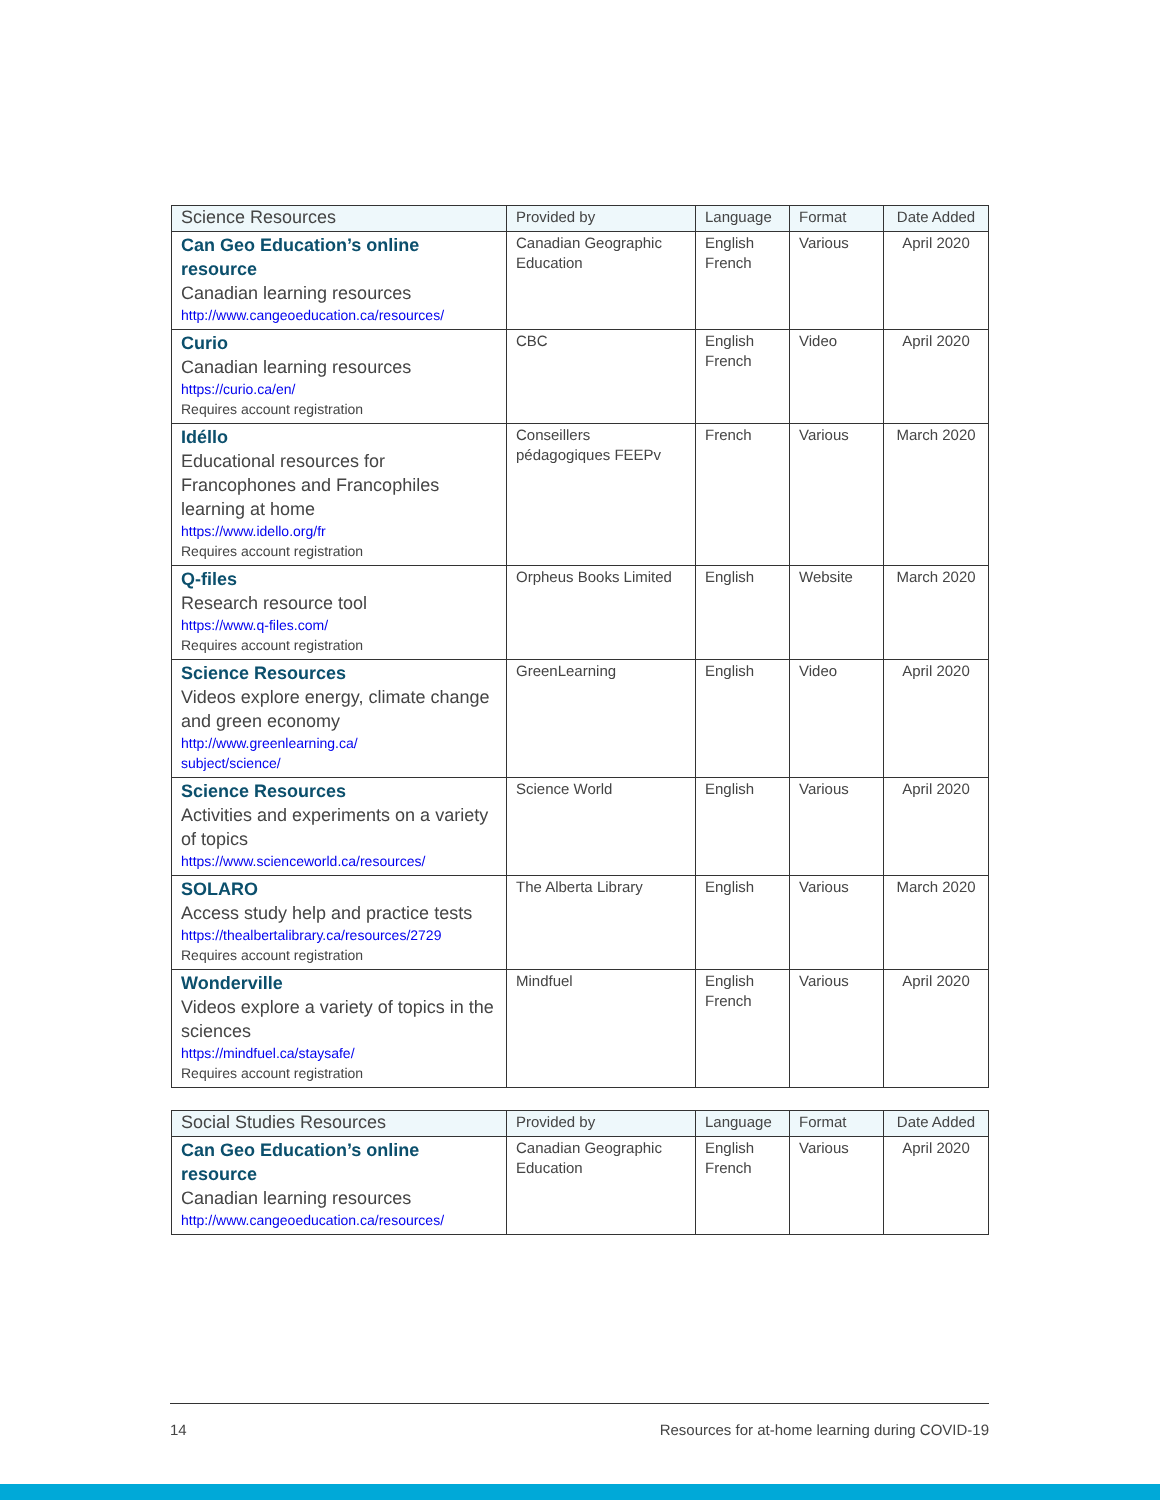| Science Resources | Provided by | Language | Format | Date Added |
| --- | --- | --- | --- | --- |
| Can Geo Education’s online resource Canadian learning resources http://www.cangeoeducation.ca/resources/ | Canadian Geographic Education | English French | Various | April 2020 |
| Curio Canadian learning resources https://curio.ca/en/ Requires account registration | CBC | English French | Video | April 2020 |
| Idéllo Educational resources for Francophones and Francophiles learning at home https://www.idello.org/fr Requires account registration | Conseillers pédagogiques FEEPv | French | Various | March 2020 |
| Q-files Research resource tool https://www.q-files.com/ Requires account registration | Orpheus Books Limited | English | Website | March 2020 |
| Science Resources Videos explore energy, climate change and green economy http://www.greenlearning.ca/ subject/science/ | GreenLearning | English | Video | April 2020 |
| Science Resources Activities and experiments on a variety of topics https://www.scienceworld.ca/resources/ | Science World | English | Various | April 2020 |
| SOLARO Access study help and practice tests https://thealbertalibrary.ca/resources/2729 Requires account registration | The Alberta Library | English | Various | March 2020 |
| Wonderville Videos explore a variety of topics in the sciences https://mindfuel.ca/staysafe/ Requires account registration | Mindfuel | English French | Various | April 2020 |
| Social Studies Resources | Provided by | Language | Format | Date Added |
| --- | --- | --- | --- | --- |
| Can Geo Education’s online resource Canadian learning resources http://www.cangeoeducation.ca/resources/ | Canadian Geographic Education | English French | Various | April 2020 |
14 Resources for at-home learning during COVID-19